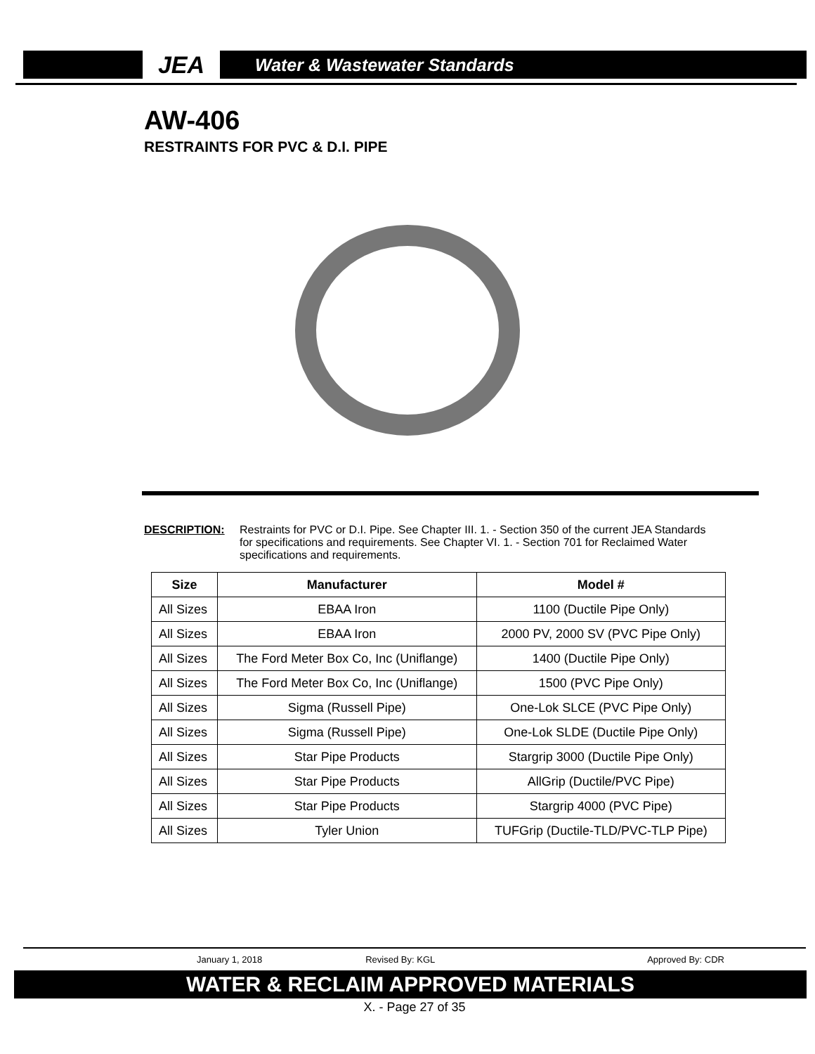JEA
Water & Wastewater Standards
AW-406
RESTRAINTS FOR PVC & D.I. PIPE
DESCRIPTION: Restraints for PVC or D.I. Pipe. See Chapter III. 1. - Section 350 of the current JEA Standards for specifications and requirements. See Chapter VI. 1. - Section 701 for Reclaimed Water specifications and requirements.
| Size | Manufacturer | Model # |
| --- | --- | --- |
| All Sizes | EBAA Iron | 1100 (Ductile Pipe Only) |
| All Sizes | EBAA Iron | 2000 PV, 2000 SV (PVC Pipe Only) |
| All Sizes | The Ford Meter Box Co, Inc (Uniflange) | 1400 (Ductile Pipe Only) |
| All Sizes | The Ford Meter Box Co, Inc (Uniflange) | 1500 (PVC Pipe Only) |
| All Sizes | Sigma (Russell Pipe) | One-Lok SLCE (PVC Pipe Only) |
| All Sizes | Sigma (Russell Pipe) | One-Lok SLDE (Ductile Pipe Only) |
| All Sizes | Star Pipe Products | Stargrip 3000 (Ductile Pipe Only) |
| All Sizes | Star Pipe Products | AllGrip (Ductile/PVC Pipe) |
| All Sizes | Star Pipe Products | Stargrip 4000 (PVC Pipe) |
| All Sizes | Tyler Union | TUFGrip (Ductile-TLD/PVC-TLP Pipe) |
January 1, 2018 Revised By: KGL Approved By: CDR
WATER & RECLAIM APPROVED MATERIALS
X. - Page 27 of 35